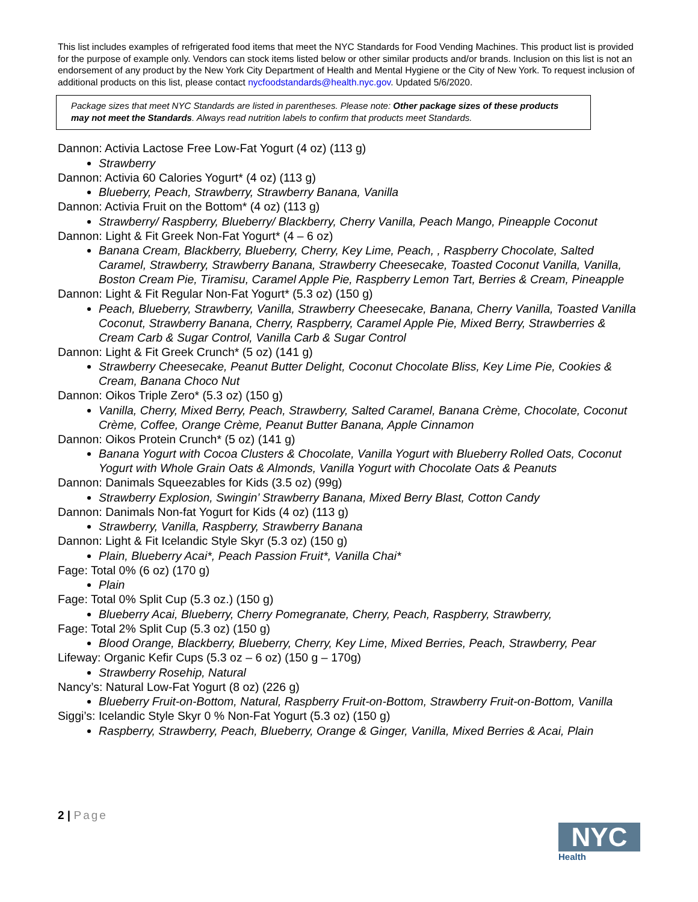This list includes examples of refrigerated food items that meet the NYC Standards for Food Vending Machines. This product list is provided for the purpose of example only. Vendors can stock items listed below or other similar products and/or brands. Inclusion on this list is not an endorsement of any product by the New York City Department of Health and Mental Hygiene or the City of New York. To request inclusion of additional products on this list, please contact nycfoodstandards@health.nyc.gov. Updated 5/6/2020.
Package sizes that meet NYC Standards are listed in parentheses. Please note: Other package sizes of these products may not meet the Standards. Always read nutrition labels to confirm that products meet Standards.
Dannon: Activia Lactose Free Low-Fat Yogurt (4 oz) (113 g)
Strawberry
Dannon: Activia 60 Calories Yogurt* (4 oz) (113 g)
Blueberry, Peach, Strawberry, Strawberry Banana, Vanilla
Dannon: Activia Fruit on the Bottom* (4 oz) (113 g)
Strawberry/ Raspberry, Blueberry/ Blackberry, Cherry Vanilla, Peach Mango, Pineapple Coconut
Dannon: Light & Fit Greek Non-Fat Yogurt* (4 – 6 oz)
Banana Cream, Blackberry, Blueberry, Cherry, Key Lime, Peach, , Raspberry Chocolate, Salted Caramel, Strawberry, Strawberry Banana, Strawberry Cheesecake, Toasted Coconut Vanilla, Vanilla, Boston Cream Pie, Tiramisu, Caramel Apple Pie, Raspberry Lemon Tart, Berries & Cream, Pineapple
Dannon: Light & Fit Regular Non-Fat Yogurt* (5.3 oz) (150 g)
Peach, Blueberry, Strawberry, Vanilla, Strawberry Cheesecake, Banana, Cherry Vanilla, Toasted Vanilla Coconut, Strawberry Banana, Cherry, Raspberry, Caramel Apple Pie, Mixed Berry, Strawberries & Cream Carb & Sugar Control, Vanilla Carb & Sugar Control
Dannon: Light & Fit Greek Crunch* (5 oz) (141 g)
Strawberry Cheesecake, Peanut Butter Delight, Coconut Chocolate Bliss, Key Lime Pie, Cookies & Cream, Banana Choco Nut
Dannon: Oikos Triple Zero* (5.3 oz) (150 g)
Vanilla, Cherry, Mixed Berry, Peach, Strawberry, Salted Caramel, Banana Crème, Chocolate, Coconut Crème, Coffee, Orange Crème, Peanut Butter Banana, Apple Cinnamon
Dannon: Oikos Protein Crunch* (5 oz) (141 g)
Banana Yogurt with Cocoa Clusters & Chocolate, Vanilla Yogurt with Blueberry Rolled Oats, Coconut Yogurt with Whole Grain Oats & Almonds, Vanilla Yogurt with Chocolate Oats & Peanuts
Dannon: Danimals Squeezables for Kids (3.5 oz) (99g)
Strawberry Explosion, Swingin’ Strawberry Banana, Mixed Berry Blast, Cotton Candy
Dannon: Danimals Non-fat Yogurt for Kids (4 oz) (113 g)
Strawberry, Vanilla, Raspberry, Strawberry Banana
Dannon: Light & Fit Icelandic Style Skyr (5.3 oz) (150 g)
Plain, Blueberry Acai*, Peach Passion Fruit*, Vanilla Chai*
Fage: Total 0% (6 oz) (170 g)
Plain
Fage: Total 0% Split Cup (5.3 oz.) (150 g)
Blueberry Acai, Blueberry, Cherry Pomegranate, Cherry, Peach, Raspberry, Strawberry,
Fage: Total 2% Split Cup (5.3 oz) (150 g)
Blood Orange, Blackberry, Blueberry, Cherry, Key Lime, Mixed Berries, Peach, Strawberry, Pear
Lifeway: Organic Kefir Cups (5.3 oz – 6 oz) (150 g – 170g)
Strawberry Rosehip, Natural
Nancy’s: Natural Low-Fat Yogurt (8 oz) (226 g)
Blueberry Fruit-on-Bottom, Natural, Raspberry Fruit-on-Bottom, Strawberry Fruit-on-Bottom, Vanilla
Siggi’s: Icelandic Style Skyr 0 % Non-Fat Yogurt (5.3 oz) (150 g)
Raspberry, Strawberry, Peach, Blueberry, Orange & Ginger, Vanilla, Mixed Berries & Acai, Plain
2 | Page
NYC
Health